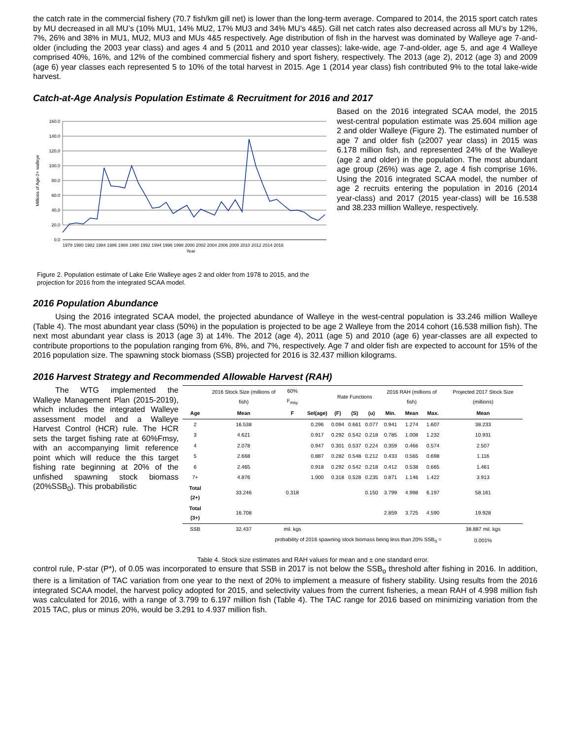the catch rate in the commercial fishery (70.7 fish/km gill net) is lower than the long-term average. Compared to 2014, the 2015 sport catch rates by MU decreased in all MU’s (10% MU1, 14% MU2, 17% MU3 and 34% MU’s 4&5). Gill net catch rates also decreased across all MU’s by 12%, 7%, 26% and 38% in MU1, MU2, MU3 and MUs 4&5 respectively. Age distribution of fish in the harvest was dominated by Walleye age 7-and-older (including the 2003 year class) and ages 4 and 5 (2011 and 2010 year classes); lake-wide, age 7-and-older, age 5, and age 4 Walleye comprised 40%, 16%, and 12% of the combined commercial fishery and sport fishery, respectively. The 2013 (age 2), 2012 (age 3) and 2009 (age 6) year classes each represented 5 to 10% of the total harvest in 2015. Age 1 (2014 year class) fish contributed 9% to the total lake-wide harvest.
Catch-at-Age Analysis Population Estimate & Recruitment for 2016 and 2017
Millions of Age-2+ walleye
160.0
140.0
120.0
100.0
80.0
60.0
40.0
20.0
0.0
1978 1980 1982 1984 1986 1988 1990 1992 1994 1996 1998 2000 2002 2004 2006 2008 2010 2012 2014 2016
Year
Figure 2. Population estimate of Lake Erie Walleye ages 2 and older from 1978 to 2015, and the projection for 2016 from the integrated SCAA model.
Based on the 2016 integrated SCAA model, the 2015 west-central population estimate was 25.604 million age 2 and older Walleye (Figure 2). The estimated number of age 7 and older fish (≥2007 year class) in 2015 was 6.178 million fish, and represented 24% of the Walleye (age 2 and older) in the population. The most abundant age group (26%) was age 2, age 4 fish comprise 16%. Using the 2016 integrated SCAA model, the number of age 2 recruits entering the population in 2016 (2014 year-class) and 2017 (2015 year-class) will be 16.538 and 38.233 million Walleye, respectively.
2016 Population Abundance
Using the 2016 integrated SCAA model, the projected abundance of Walleye in the west-central population is 33.246 million Walleye (Table 4). The most abundant year class (50%) in the population is projected to be age 2 Walleye from the 2014 cohort (16.538 million fish). The next most abundant year class is 2013 (age 3) at 14%. The 2012 (age 4), 2011 (age 5) and 2010 (age 6) year-classes are all expected to contribute proportions to the population ranging from 6%, 8%, and 7%, respectively. Age 7 and older fish are expected to account for 15% of the 2016 population size. The spawning stock biomass (SSB) projected for 2016 is 32.437 million kilograms.
2016 Harvest Strategy and Recommended Allowable Harvest (RAH)
The WTG implemented the Walleye Management Plan (2015-2019), which includes the integrated Walleye assessment model and a Walleye Harvest Control (HCR) rule. The HCR sets the target fishing rate at 60%Fmsy, with an accompanying limit reference point which will reduce the this target fishing rate beginning at 20% of the unfished spawning stock biomass (20%SSB<sub>0</sub>). This probabilistic
| | 2016 Stock Size (millions of fish) | 60% F<sub>msy</sub> | | Rate Functions | | | 2016 RAH (millions of fish) | | | Projected 2017 Stock Size (millions) |
| --- | --- | --- | --- | --- | --- | --- | --- | --- | --- | --- |
| Age | Mean | F | Sel(age) | (F) | (S) | (u) | Min. | Mean | Max. | Mean |
| 2 | 16.538 | | 0.296 | 0.094 | 0.661 | 0.077 | 0.941 | 1.274 | 1.607 | 38.233 |
| 3 | 4.621 | | 0.917 | 0.292 | 0.542 | 0.218 | 0.785 | 1.008 | 1.232 | 10.931 |
| 4 | 2.078 | | 0.947 | 0.301 | 0.537 | 0.224 | 0.359 | 0.466 | 0.574 | 2.507 |
| 5 | 2.668 | | 0.887 | 0.282 | 0.548 | 0.212 | 0.433 | 0.565 | 0.698 | 1.116 |
| 6 | 2.465 | | 0.918 | 0.292 | 0.542 | 0.218 | 0.412 | 0.538 | 0.665 | 1.461 |
| 7+ | 4.876 | | 1.000 | 0.318 | 0.528 | 0.235 | 0.871 | 1.146 | 1.422 | 3.913 |
| Total (2+) | 33.246 | 0.318 | | | | 0.150 | 3.799 | 4.998 | 6.197 | 58.161 |
| Total (3+) | 16.708 | | | | | | 2.859 | 3.725 | 4.590 | 19.928 |
| SSB | 32.437 | mil. kgs | | | | | | | | 38.887 mil. kgs |
| probability of 2016 spawning stock biomass being less than 20% SSB<sub>0</sub> = | | | | | | | | | | 0.001% |
Table 4. Stock size estimates and RAH values for mean and ± one standard error.
control rule, P-star (P*), of 0.05 was incorporated to ensure that SSB in 2017 is not below the SSB<sub>o</sub> threshold after fishing in 2016. In addition, there is a limitation of TAC variation from one year to the next of 20% to implement a measure of fishery stability. Using results from the 2016 integrated SCAA model, the harvest policy adopted for 2015, and selectivity values from the current fisheries, a mean RAH of 4.998 million fish was calculated for 2016, with a range of 3.799 to 6.197 million fish (Table 4). The TAC range for 2016 based on minimizing variation from the 2015 TAC, plus or minus 20%, would be 3.291 to 4.937 million fish.